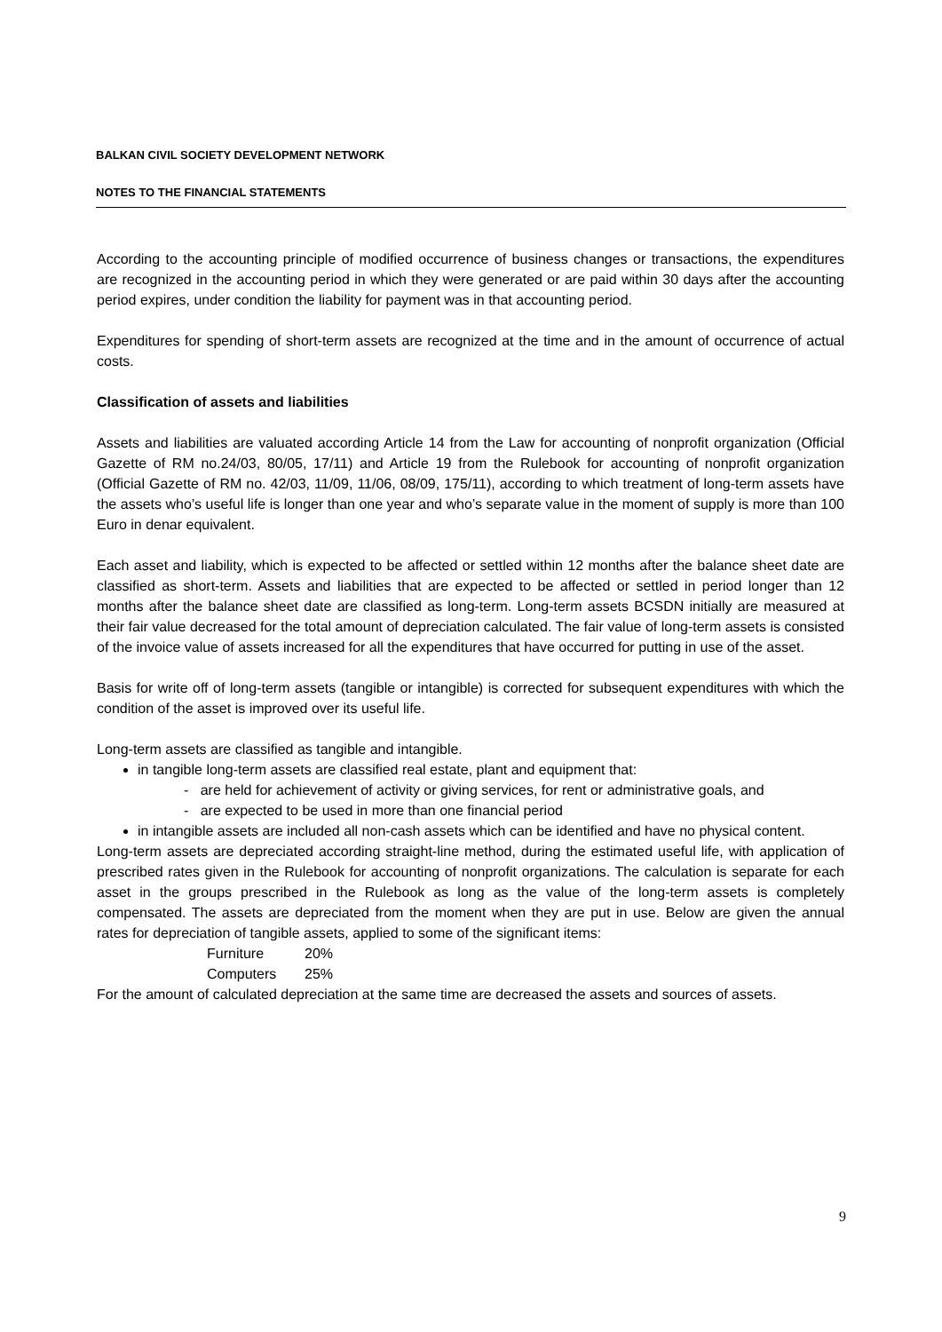BALKAN CIVIL SOCIETY DEVELOPMENT NETWORK
NOTES TO THE FINANCIAL STATEMENTS
According to the accounting principle of modified occurrence of business changes or transactions, the expenditures are recognized in the accounting period in which they were generated or are paid within 30 days after the accounting period expires, under condition the liability for payment was in that accounting period.
Expenditures for spending of short-term assets are recognized at the time and in the amount of occurrence of actual costs.
Classification of assets and liabilities
Assets and liabilities are valuated according Article 14 from the Law for accounting of nonprofit organization (Official Gazette of RM no.24/03, 80/05, 17/11) and Article 19 from the Rulebook for accounting of nonprofit organization (Official Gazette of RM no. 42/03, 11/09, 11/06, 08/09, 175/11), according to which treatment of long-term assets have the assets who’s useful life is longer than one year and who’s separate value in the moment of supply is more than 100 Euro in denar equivalent.
Each asset and liability, which is expected to be affected or settled within 12 months after the balance sheet date are classified as short-term. Assets and liabilities that are expected to be affected or settled in period longer than 12 months after the balance sheet date are classified as long-term. Long-term assets BCSDN initially are measured at their fair value decreased for the total amount of depreciation calculated. The fair value of long-term assets is consisted of the invoice value of assets increased for all the expenditures that have occurred for putting in use of the asset.
Basis for write off of long-term assets (tangible or intangible) is corrected for subsequent expenditures with which the condition of the asset is improved over its useful life.
Long-term assets are classified as tangible and intangible.
in tangible long-term assets are classified real estate, plant and equipment that:
- are held for achievement of activity or giving services, for rent or administrative goals, and
- are expected to be used in more than one financial period
in intangible assets are included all non-cash assets which can be identified and have no physical content.
Long-term assets are depreciated according straight-line method, during the estimated useful life, with application of prescribed rates given in the Rulebook for accounting of nonprofit organizations. The calculation is separate for each asset in the groups prescribed in the Rulebook as long as the value of the long-term assets is completely compensated. The assets are depreciated from the moment when they are put in use. Below are given the annual rates for depreciation of tangible assets, applied to some of the significant items:
| Furniture | 20% |
| Computers | 25% |
For the amount of calculated depreciation at the same time are decreased the assets and sources of assets.
9